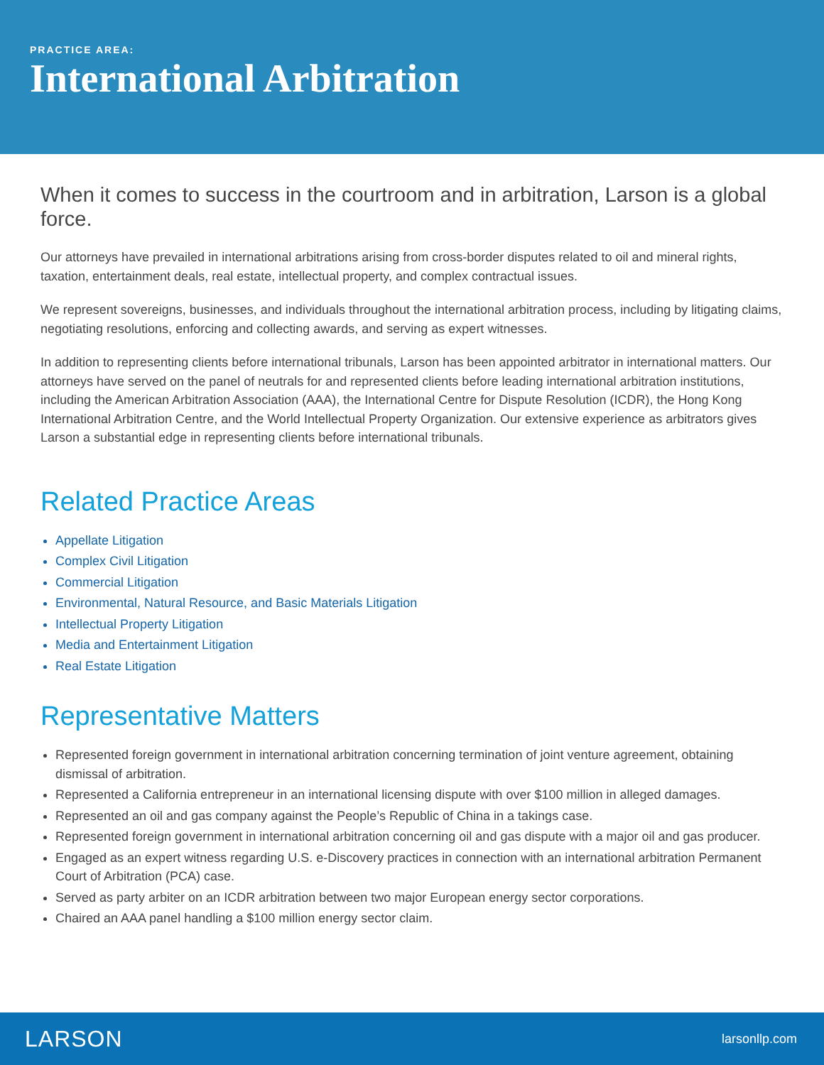PRACTICE AREA:
International Arbitration
When it comes to success in the courtroom and in arbitration, Larson is a global force.
Our attorneys have prevailed in international arbitrations arising from cross-border disputes related to oil and mineral rights, taxation, entertainment deals, real estate, intellectual property, and complex contractual issues.
We represent sovereigns, businesses, and individuals throughout the international arbitration process, including by litigating claims, negotiating resolutions, enforcing and collecting awards, and serving as expert witnesses.
In addition to representing clients before international tribunals, Larson has been appointed arbitrator in international matters. Our attorneys have served on the panel of neutrals for and represented clients before leading international arbitration institutions, including the American Arbitration Association (AAA), the International Centre for Dispute Resolution (ICDR), the Hong Kong International Arbitration Centre, and the World Intellectual Property Organization. Our extensive experience as arbitrators gives Larson a substantial edge in representing clients before international tribunals.
Related Practice Areas
Appellate Litigation
Complex Civil Litigation
Commercial Litigation
Environmental, Natural Resource, and Basic Materials Litigation
Intellectual Property Litigation
Media and Entertainment Litigation
Real Estate Litigation
Representative Matters
Represented foreign government in international arbitration concerning termination of joint venture agreement, obtaining dismissal of arbitration.
Represented a California entrepreneur in an international licensing dispute with over $100 million in alleged damages.
Represented an oil and gas company against the People’s Republic of China in a takings case.
Represented foreign government in international arbitration concerning oil and gas dispute with a major oil and gas producer.
Engaged as an expert witness regarding U.S. e-Discovery practices in connection with an international arbitration Permanent Court of Arbitration (PCA) case.
Served as party arbiter on an ICDR arbitration between two major European energy sector corporations.
Chaired an AAA panel handling a $100 million energy sector claim.
LARSON larsonllp.com